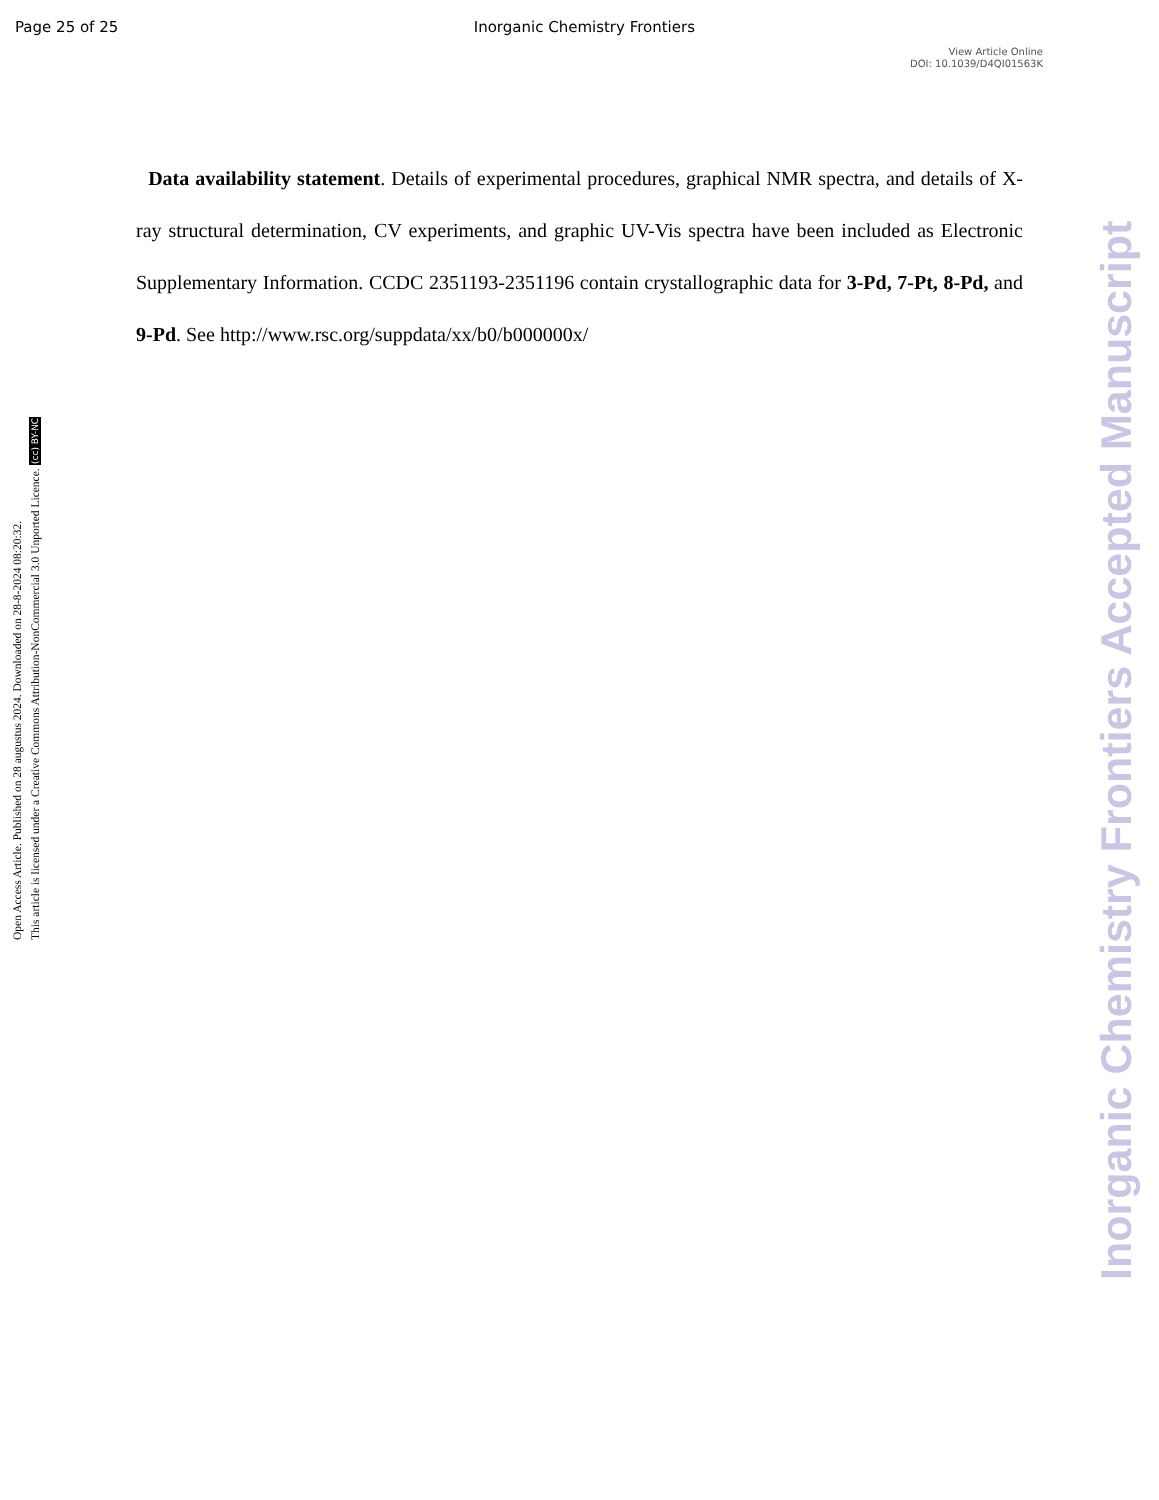Page 25 of 25 Inorganic Chemistry Frontiers
View Article Online
DOI: 10.1039/D4QI01563K
Data availability statement. Details of experimental procedures, graphical NMR spectra, and details of X-ray structural determination, CV experiments, and graphic UV-Vis spectra have been included as Electronic Supplementary Information. CCDC 2351193-2351196 contain crystallographic data for 3-Pd, 7-Pt, 8-Pd, and 9-Pd. See http://www.rsc.org/suppdata/xx/b0/b000000x/
Open Access Article. Published on 28 augustus 2024. Downloaded on 28-8-2024 08:20:32.
This article is licensed under a Creative Commons Attribution-NonCommercial 3.0 Unported Licence. (cc) BY-NC
Inorganic Chemistry Frontiers Accepted Manuscript